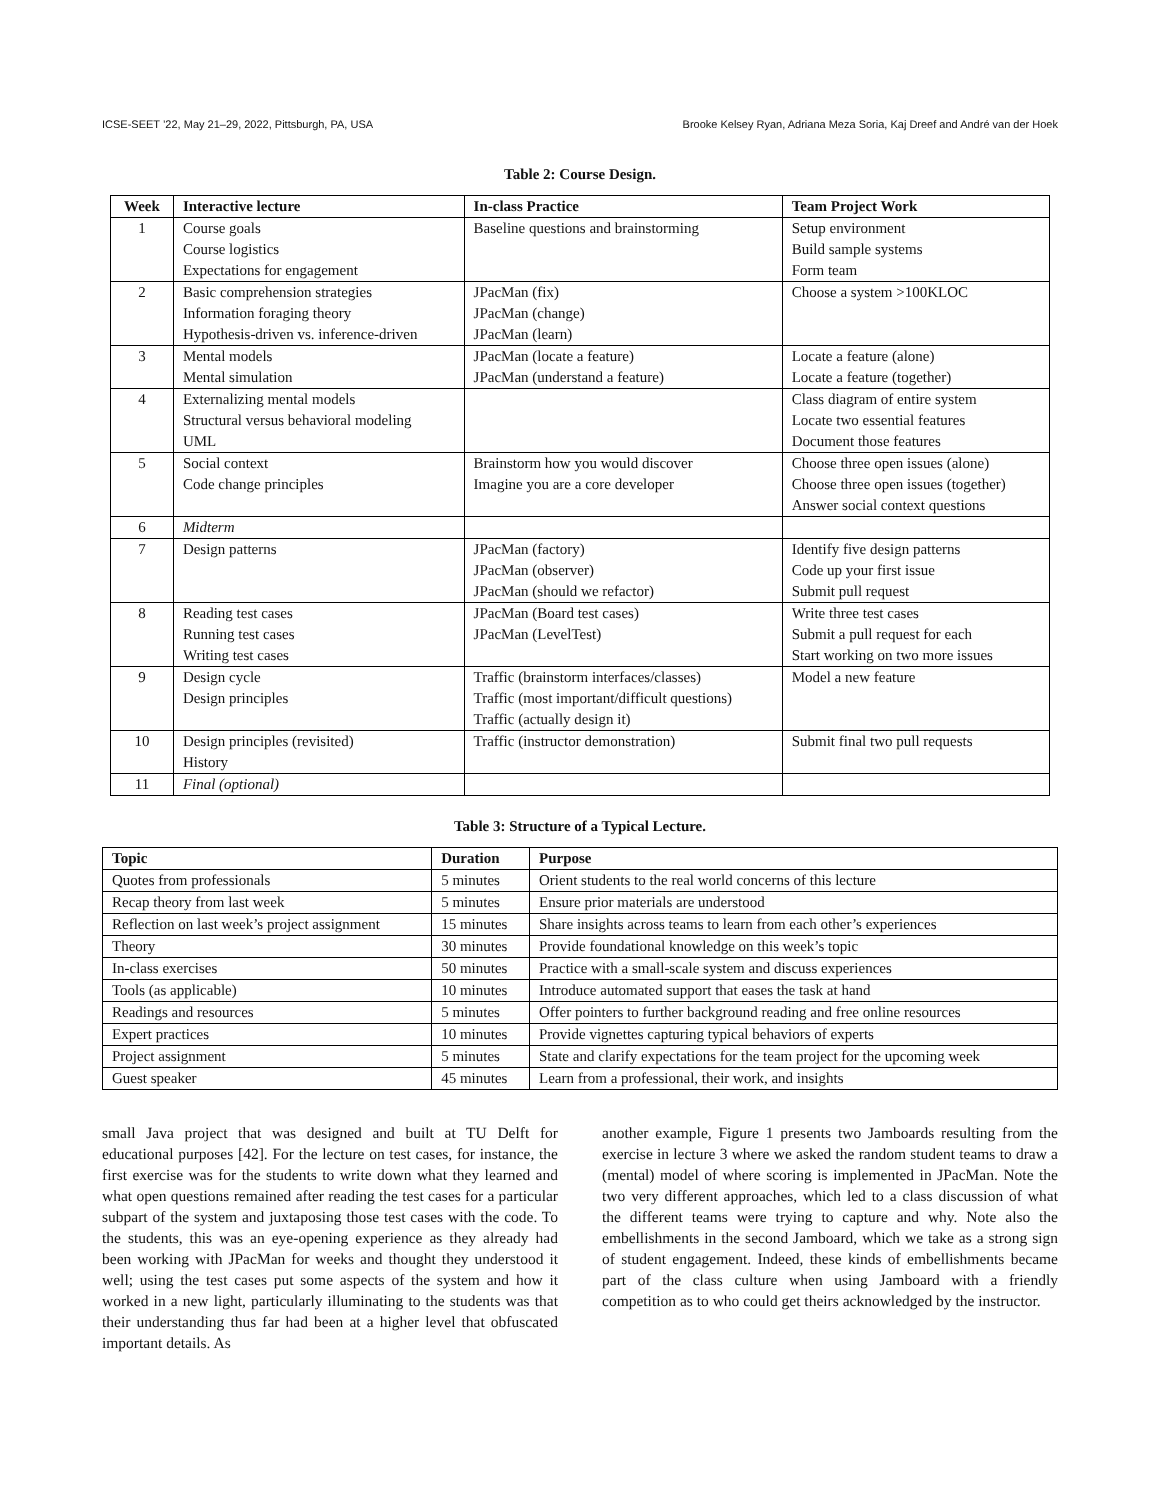ICSE-SEET ’22, May 21–29, 2022, Pittsburgh, PA, USA Brooke Kelsey Ryan, Adriana Meza Soria, Kaj Dreef and André van der Hoek
Table 2: Course Design.
| Week | Interactive lecture | In-class Practice | Team Project Work |
| --- | --- | --- | --- |
| 1 | Course goals Course logistics Expectations for engagement | Baseline questions and brainstorming | Setup environment Build sample systems Form team |
| 2 | Basic comprehension strategies Information foraging theory Hypothesis-driven vs. inference-driven | JPacMan (fix) JPacMan (change) JPacMan (learn) | Choose a system >100KLOC |
| 3 | Mental models Mental simulation | JPacMan (locate a feature) JPacMan (understand a feature) | Locate a feature (alone) Locate a feature (together) |
| 4 | Externalizing mental models Structural versus behavioral modeling UML | | Class diagram of entire system Locate two essential features Document those features |
| 5 | Social context Code change principles | Brainstorm how you would discover Imagine you are a core developer | Choose three open issues (alone) Choose three open issues (together) Answer social context questions |
| 6 | Midterm | | |
| 7 | Design patterns | JPacMan (factory) JPacMan (observer) JPacMan (should we refactor) | Identify five design patterns Code up your first issue Submit pull request |
| 8 | Reading test cases Running test cases Writing test cases | JPacMan (Board test cases) JPacMan (LevelTest) | Write three test cases Submit a pull request for each Start working on two more issues |
| 9 | Design cycle Design principles | Traffic (brainstorm interfaces/classes) Traffic (most important/difficult questions) Traffic (actually design it) | Model a new feature |
| 10 | Design principles (revisited) History | Traffic (instructor demonstration) | Submit final two pull requests |
| 11 | Final (optional) | | |
Table 3: Structure of a Typical Lecture.
| Topic | Duration | Purpose |
| --- | --- | --- |
| Quotes from professionals | 5 minutes | Orient students to the real world concerns of this lecture |
| Recap theory from last week | 5 minutes | Ensure prior materials are understood |
| Reflection on last week’s project assignment | 15 minutes | Share insights across teams to learn from each other’s experiences |
| Theory | 30 minutes | Provide foundational knowledge on this week’s topic |
| In-class exercises | 50 minutes | Practice with a small-scale system and discuss experiences |
| Tools (as applicable) | 10 minutes | Introduce automated support that eases the task at hand |
| Readings and resources | 5 minutes | Offer pointers to further background reading and free online resources |
| Expert practices | 10 minutes | Provide vignettes capturing typical behaviors of experts |
| Project assignment | 5 minutes | State and clarify expectations for the team project for the upcoming week |
| Guest speaker | 45 minutes | Learn from a professional, their work, and insights |
small Java project that was designed and built at TU Delft for educational purposes [42]. For the lecture on test cases, for instance, the first exercise was for the students to write down what they learned and what open questions remained after reading the test cases for a particular subpart of the system and juxtaposing those test cases with the code. To the students, this was an eye-opening experience as they already had been working with JPacMan for weeks and thought they understood it well; using the test cases put some aspects of the system and how it worked in a new light, particularly illuminating to the students was that their understanding thus far had been at a higher level that obfuscated important details. As
another example, Figure 1 presents two Jamboards resulting from the exercise in lecture 3 where we asked the random student teams to draw a (mental) model of where scoring is implemented in JPacMan. Note the two very different approaches, which led to a class discussion of what the different teams were trying to capture and why. Note also the embellishments in the second Jamboard, which we take as a strong sign of student engagement. Indeed, these kinds of embellishments became part of the class culture when using Jamboard with a friendly competition as to who could get theirs acknowledged by the instructor.